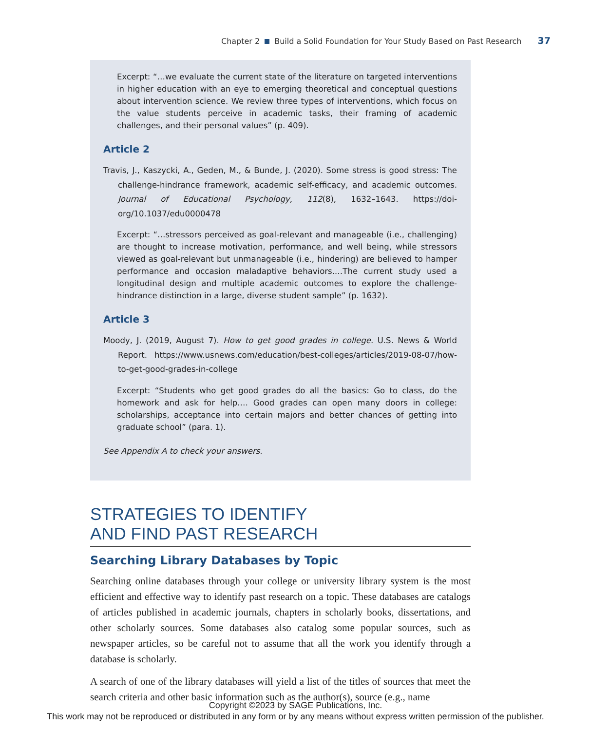Chapter 2 Build a Solid Foundation for Your Study Based on Past Research 37
Excerpt: “…we evaluate the current state of the literature on targeted interventions in higher education with an eye to emerging theoretical and conceptual questions about intervention science. We review three types of interventions, which focus on the value students perceive in academic tasks, their framing of academic challenges, and their personal values” (p. 409).
Article 2
Travis, J., Kaszycki, A., Geden, M., & Bunde, J. (2020). Some stress is good stress: The challenge-hindrance framework, academic self-efficacy, and academic outcomes. Journal of Educational Psychology, 112(8), 1632–1643. https://doi-org/10.1037/edu0000478
Excerpt: “…stressors perceived as goal-relevant and manageable (i.e., challenging) are thought to increase motivation, performance, and well being, while stressors viewed as goal-relevant but unmanageable (i.e., hindering) are believed to hamper performance and occasion maladaptive behaviors.…The current study used a longitudinal design and multiple academic outcomes to explore the challenge-hindrance distinction in a large, diverse student sample” (p. 1632).
Article 3
Moody, J. (2019, August 7). How to get good grades in college. U.S. News & World Report. https://www.usnews.com/education/best-colleges/articles/2019-08-07/how-to-get-good-grades-in-college
Excerpt: “Students who get good grades do all the basics: Go to class, do the homework and ask for help.… Good grades can open many doors in college: scholarships, acceptance into certain majors and better chances of getting into graduate school” (para. 1).
See Appendix A to check your answers.
STRATEGIES TO IDENTIFY
AND FIND PAST RESEARCH
Searching Library Databases by Topic
Searching online databases through your college or university library system is the most efficient and effective way to identify past research on a topic. These databases are catalogs of articles published in academic journals, chapters in scholarly books, dissertations, and other scholarly sources. Some databases also catalog some popular sources, such as newspaper articles, so be careful not to assume that all the work you identify through a database is scholarly.
A search of one of the library databases will yield a list of the titles of sources that meet the search criteria and other basic information such as the author(s), source (e.g., name
Copyright ©2023 by SAGE Publications, Inc.
This work may not be reproduced or distributed in any form or by any means without express written permission of the publisher.